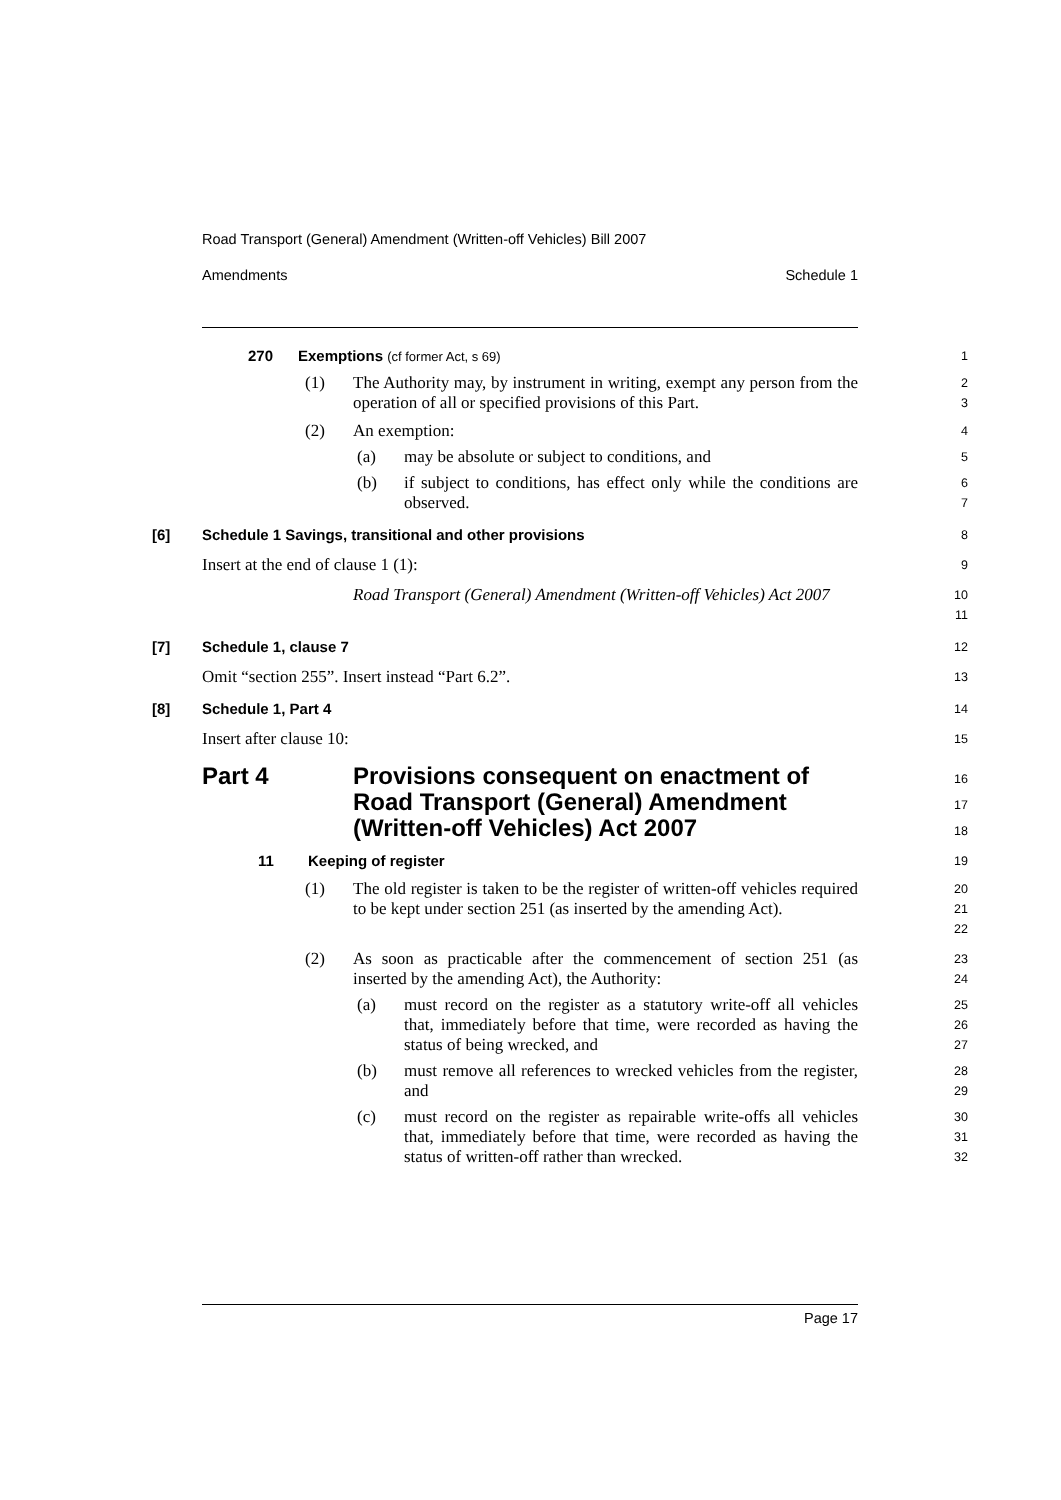Road Transport (General) Amendment (Written-off Vehicles) Bill 2007
Amendments Schedule 1
270 Exemptions (cf former Act, s 69)
1
(1) The Authority may, by instrument in writing, exempt any person from the operation of all or specified provisions of this Part.
2
3
(2) An exemption:
4
(a) may be absolute or subject to conditions, and
5
(b) if subject to conditions, has effect only while the conditions are observed.
6
7
[6] Schedule 1 Savings, transitional and other provisions
8
Insert at the end of clause 1 (1):
9
Road Transport (General) Amendment (Written-off Vehicles) Act 2007
10
11
[7] Schedule 1, clause 7
12
Omit “section 255”. Insert instead “Part 6.2”.
13
[8] Schedule 1, Part 4
14
Insert after clause 10:
15
Part 4 Provisions consequent on enactment of Road Transport (General) Amendment (Written-off Vehicles) Act 2007
16
17
18
11 Keeping of register
19
(1) The old register is taken to be the register of written-off vehicles required to be kept under section 251 (as inserted by the amending Act).
20
21
22
(2) As soon as practicable after the commencement of section 251 (as inserted by the amending Act), the Authority:
23
24
(a) must record on the register as a statutory write-off all vehicles that, immediately before that time, were recorded as having the status of being wrecked, and
25
26
27
(b) must remove all references to wrecked vehicles from the register, and
28
29
(c) must record on the register as repairable write-offs all vehicles that, immediately before that time, were recorded as having the status of written-off rather than wrecked.
30
31
32
Page 17